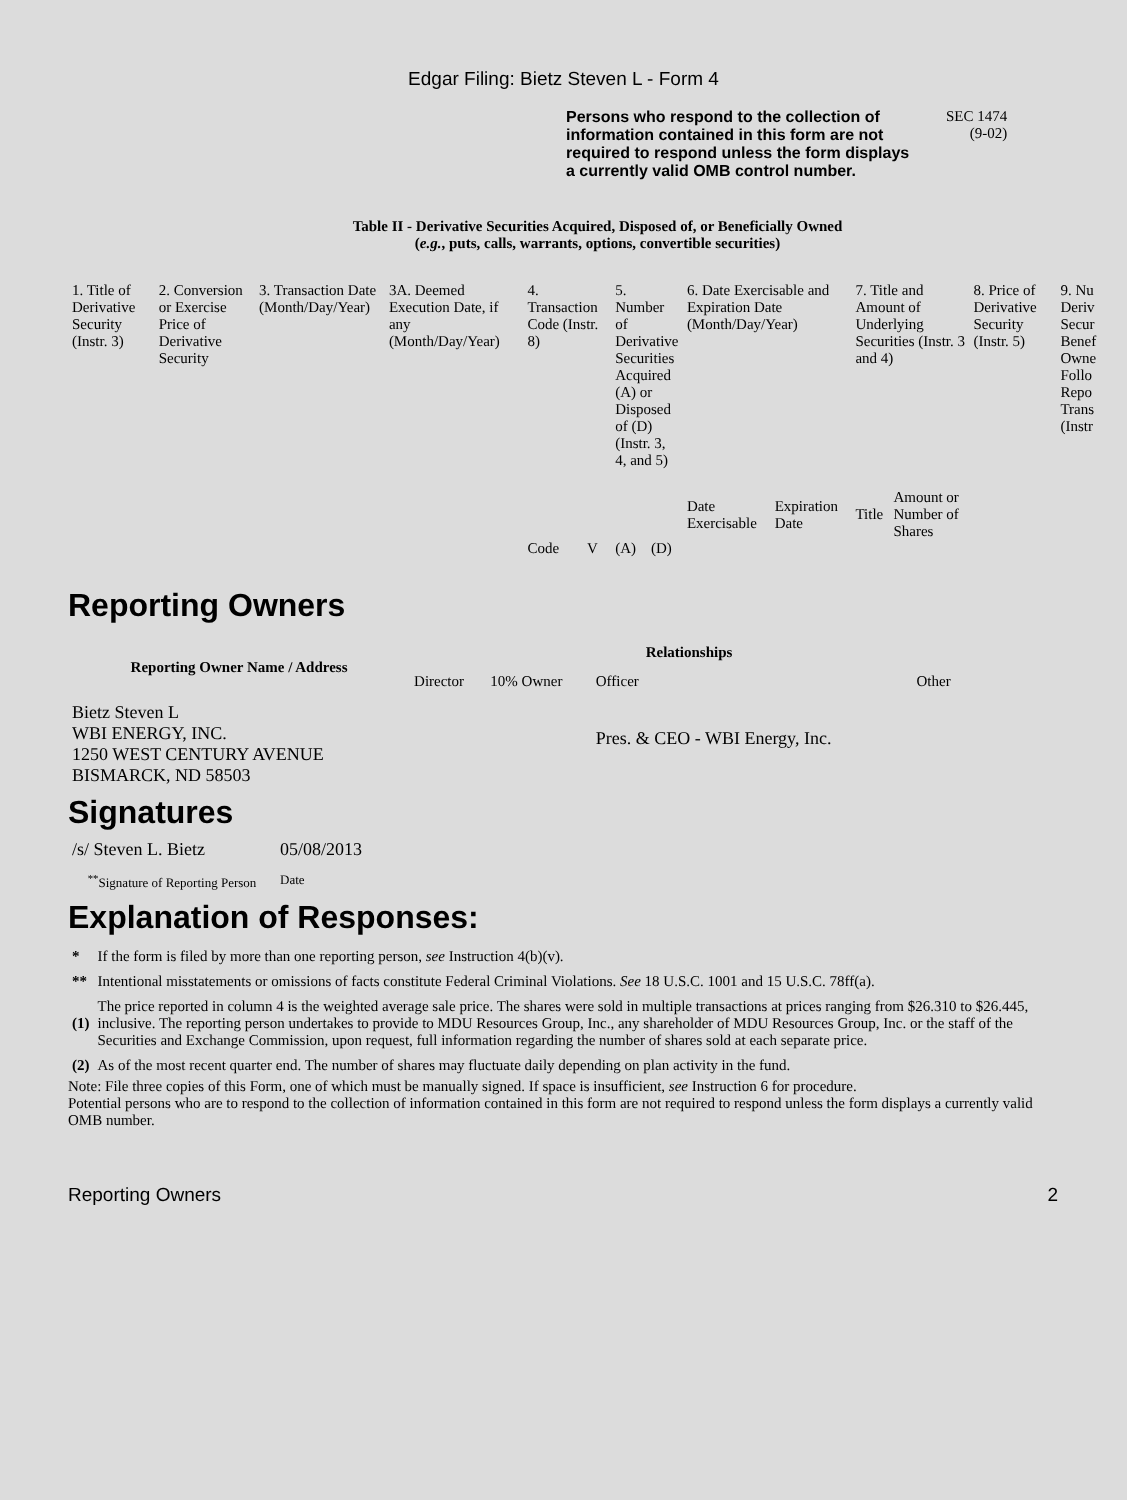Edgar Filing: Bietz Steven L - Form 4
Persons who respond to the collection of information contained in this form are not required to respond unless the form displays a currently valid OMB control number.
SEC 1474
(9-02)
Table II - Derivative Securities Acquired, Disposed of, or Beneficially Owned
(e.g., puts, calls, warrants, options, convertible securities)
| 1. Title of Derivative Security (Instr. 3) | 2. Conversion or Exercise Price of Derivative Security | 3. Transaction Date (Month/Day/Year) | 3A. Deemed Execution Date, if any (Month/Day/Year) | 4. Transaction Code (Instr. 8) | | 5. Number of Derivative Securities Acquired (A) or Disposed of (D) (Instr. 3, 4, and 5) | | 6. Date Exercisable and Expiration Date (Month/Day/Year) | | 7. Title and Amount of Underlying Securities (Instr. 3 and 4) | | 8. Price of Derivative Security (Instr. 5) | 9. Nu Deriv Secur Benef Owne Follo Repo Trans (Instr |
| | | | | | | | | Date Exercisable | Expiration Date | Title | Amount or Number of Shares | | |
| | | | | Code | V | (A) | (D) | | | | | | |
Reporting Owners
| Reporting Owner Name / Address | Relationships | | | |
| --- | --- | --- | --- | --- |
| | Director | 10% Owner | Officer | Other |
| Bietz Steven L WBI ENERGY, INC. 1250 WEST CENTURY AVENUE BISMARCK, ND 58503 | | | Pres. & CEO - WBI Energy, Inc. | |
Signatures
| /s/ Steven L. Bietz | 05/08/2013 |
| <sup>**</sup> Signature of Reporting Person | Date |
Explanation of Responses:
| * | If the form is filed by more than one reporting person, see Instruction 4(b)(v). |
| ** | Intentional misstatements or omissions of facts constitute Federal Criminal Violations. See 18 U.S.C. 1001 and 15 U.S.C. 78ff(a). |
| (1) | The price reported in column 4 is the weighted average sale price. The shares were sold in multiple transactions at prices ranging from $26.310 to $26.445, inclusive. The reporting person undertakes to provide to MDU Resources Group, Inc., any shareholder of MDU Resources Group, Inc. or the staff of the Securities and Exchange Commission, upon request, full information regarding the number of shares sold at each separate price. |
| (2) | As of the most recent quarter end. The number of shares may fluctuate daily depending on plan activity in the fund. |
Note: File three copies of this Form, one of which must be manually signed. If space is insufficient, see Instruction 6 for procedure.
Potential persons who are to respond to the collection of information contained in this form are not required to respond unless the form displays a currently valid OMB number.
Reporting Owners 2